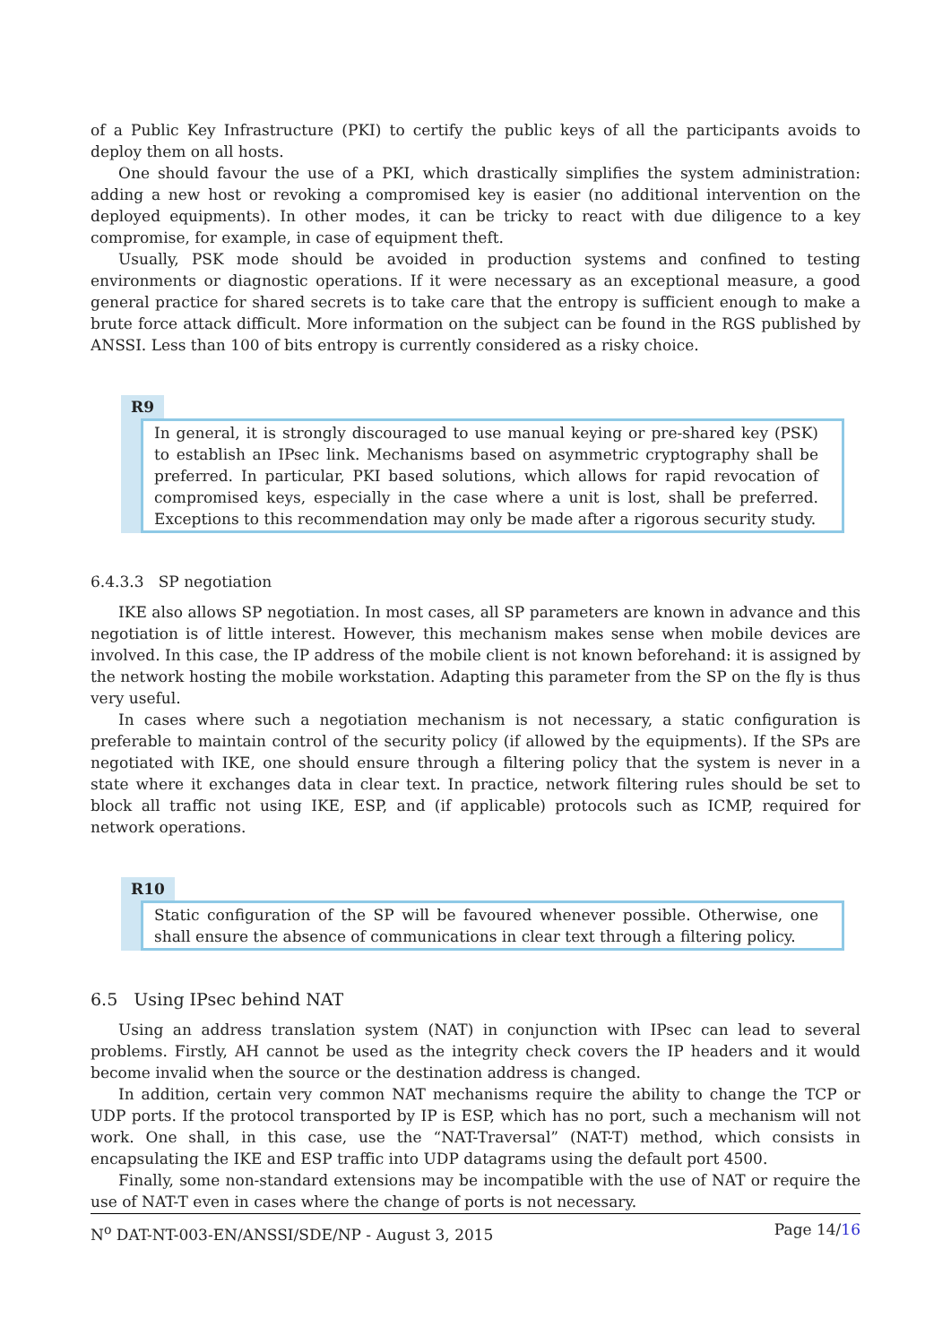of a Public Key Infrastructure (PKI) to certify the public keys of all the participants avoids to deploy them on all hosts.
One should favour the use of a PKI, which drastically simplifies the system administration: adding a new host or revoking a compromised key is easier (no additional intervention on the deployed equipments). In other modes, it can be tricky to react with due diligence to a key compromise, for example, in case of equipment theft.
Usually, PSK mode should be avoided in production systems and confined to testing environments or diagnostic operations. If it were necessary as an exceptional measure, a good general practice for shared secrets is to take care that the entropy is sufficient enough to make a brute force attack difficult. More information on the subject can be found in the RGS published by ANSSI. Less than 100 of bits entropy is currently considered as a risky choice.
R9
In general, it is strongly discouraged to use manual keying or pre-shared key (PSK) to establish an IPsec link. Mechanisms based on asymmetric cryptography shall be preferred. In particular, PKI based solutions, which allows for rapid revocation of compromised keys, especially in the case where a unit is lost, shall be preferred. Exceptions to this recommendation may only be made after a rigorous security study.
6.4.3.3 SP negotiation
IKE also allows SP negotiation. In most cases, all SP parameters are known in advance and this negotiation is of little interest. However, this mechanism makes sense when mobile devices are involved. In this case, the IP address of the mobile client is not known beforehand: it is assigned by the network hosting the mobile workstation. Adapting this parameter from the SP on the fly is thus very useful.
In cases where such a negotiation mechanism is not necessary, a static configuration is preferable to maintain control of the security policy (if allowed by the equipments). If the SPs are negotiated with IKE, one should ensure through a filtering policy that the system is never in a state where it exchanges data in clear text. In practice, network filtering rules should be set to block all traffic not using IKE, ESP, and (if applicable) protocols such as ICMP, required for network operations.
R10
Static configuration of the SP will be favoured whenever possible. Otherwise, one shall ensure the absence of communications in clear text through a filtering policy.
6.5 Using IPsec behind NAT
Using an address translation system (NAT) in conjunction with IPsec can lead to several problems. Firstly, AH cannot be used as the integrity check covers the IP headers and it would become invalid when the source or the destination address is changed.
In addition, certain very common NAT mechanisms require the ability to change the TCP or UDP ports. If the protocol transported by IP is ESP, which has no port, such a mechanism will not work. One shall, in this case, use the “NAT-Traversal” (NAT-T) method, which consists in encapsulating the IKE and ESP traffic into UDP datagrams using the default port 4500.
Finally, some non-standard extensions may be incompatible with the use of NAT or require the use of NAT-T even in cases where the change of ports is not necessary.
N<sup>o</sup> DAT-NT-003-EN/ANSSI/SDE/NP - August 3, 2015 Page 14/16